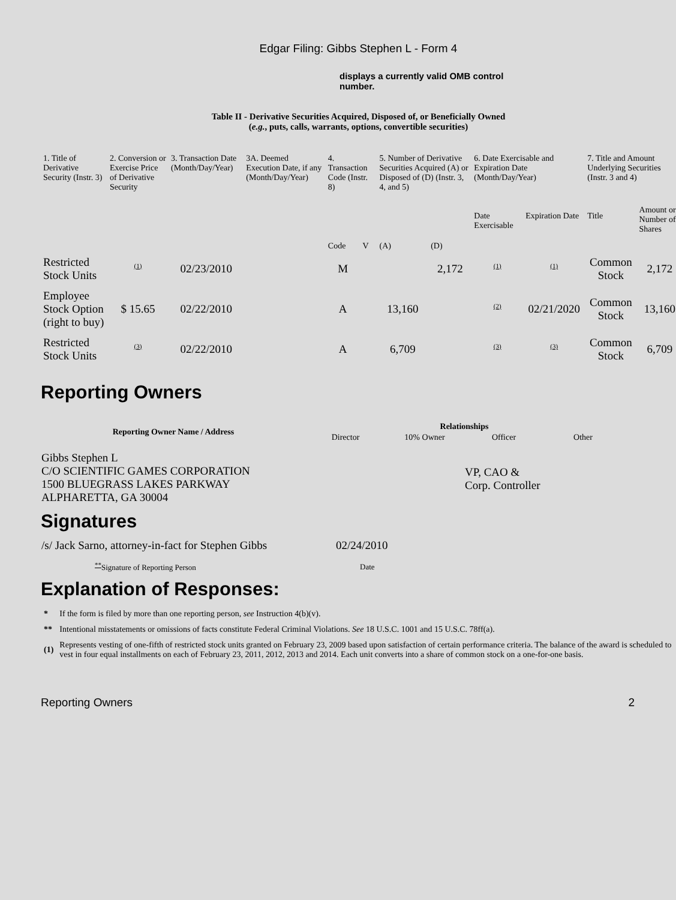Edgar Filing: Gibbs Stephen L - Form 4
displays a currently valid OMB control number.
Table II - Derivative Securities Acquired, Disposed of, or Beneficially Owned
(e.g., puts, calls, warrants, options, convertible securities)
| 1. Title of Derivative Security (Instr. 3) | 2. Conversion or Exercise Price of Derivative Security | 3. Transaction Date (Month/Day/Year) | 3A. Deemed Execution Date, if any (Month/Day/Year) | 4. Transaction Code (Instr. 8) | | 5. Number of Derivative Securities Acquired (A) or Disposed of (D) (Instr. 3, 4, and 5) | | 6. Date Exercisable and Expiration Date (Month/Day/Year) | | 7. Title and Amount Underlying Securities (Instr. 3 and 4) | |
| --- | --- | --- | --- | --- | --- | --- | --- | --- | --- | --- | --- |
| | | | | Code | V | (A) | (D) | Date Exercisable | Expiration Date | Title | Amount or Number of Shares |
| Restricted Stock Units | <sup>(1)</sup> | 02/23/2010 | | M | | | 2,172 | <sup>(1)</sup> | <sup>(1)</sup> | Common Stock | 2,172 |
| Employee Stock Option (right to buy) | $ 15.65 | 02/22/2010 | | A | | 13,160 | | <sup>(2)</sup> | 02/21/2020 | Common Stock | 13,160 |
| Restricted Stock Units | <sup>(3)</sup> | 02/22/2010 | | A | | 6,709 | | <sup>(3)</sup> | <sup>(3)</sup> | Common Stock | 6,709 |
Reporting Owners
| Reporting Owner Name / Address | Relationships | | | |
| --- | --- | --- | --- | --- |
| | Director | 10% Owner | Officer | Other |
| Gibbs Stephen L C/O SCIENTIFIC GAMES CORPORATION 1500 BLUEGRASS LAKES PARKWAY ALPHARETTA, GA 30004 | | | VP, CAO & Corp. Controller | |
Signatures
| /s/ Jack Sarno, attorney-in-fact for Stephen Gibbs | 02/24/2010 |
| <sup>**</sup> Signature of Reporting Person | Date |
Explanation of Responses:
| * | If the form is filed by more than one reporting person, see Instruction 4(b)(v). |
| ** | Intentional misstatements or omissions of facts constitute Federal Criminal Violations. See 18 U.S.C. 1001 and 15 U.S.C. 78ff(a). |
| (1) | Represents vesting of one-fifth of restricted stock units granted on February 23, 2009 based upon satisfaction of certain performance criteria. The balance of the award is scheduled to vest in four equal installments on each of February 23, 2011, 2012, 2013 and 2014. Each unit converts into a share of common stock on a one-for-one basis. |
Reporting Owners 2